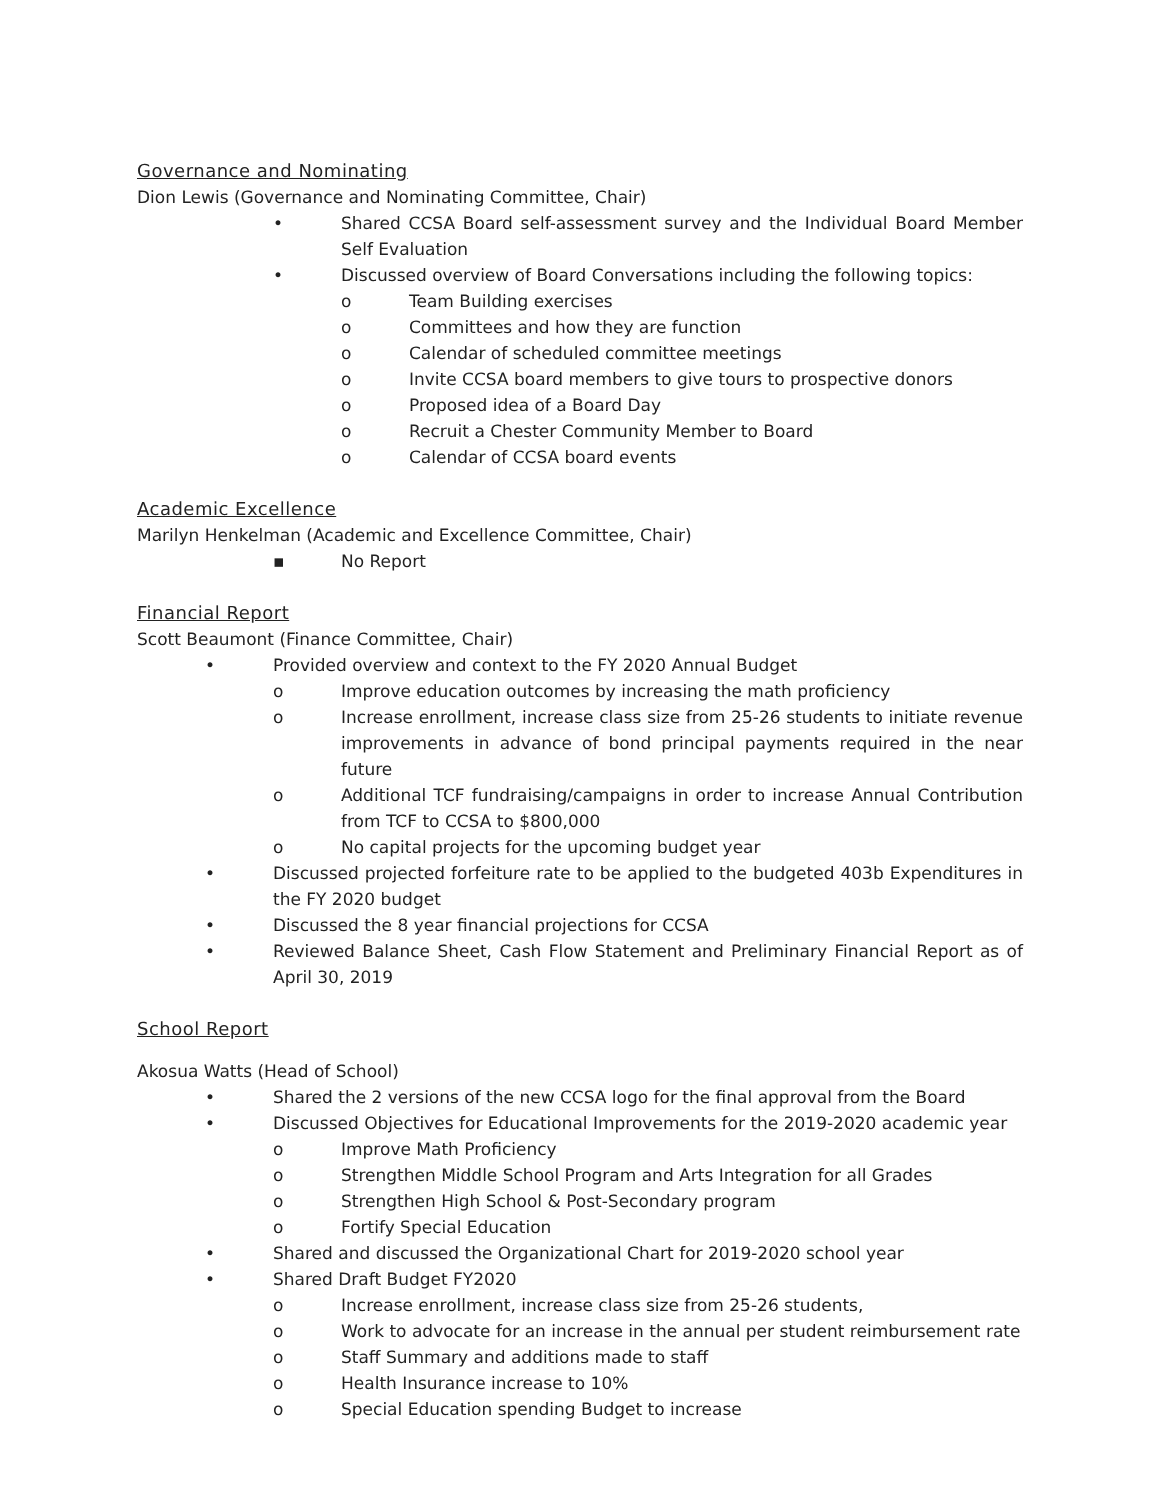Governance and Nominating
Dion Lewis (Governance and Nominating Committee, Chair)
• Shared CCSA Board self-assessment survey and the Individual Board Member Self Evaluation
• Discussed overview of Board Conversations including the following topics:
o Team Building exercises
o Committees and how they are function
o Calendar of scheduled committee meetings
o Invite CCSA board members to give tours to prospective donors
o Proposed idea of a Board Day
o Recruit a Chester Community Member to Board
o Calendar of CCSA board events
Academic Excellence
Marilyn Henkelman (Academic and Excellence Committee, Chair)
▪ No Report
Financial Report
Scott Beaumont (Finance Committee, Chair)
• Provided overview and context to the FY 2020 Annual Budget
o Improve education outcomes by increasing the math proficiency
o Increase enrollment, increase class size from 25-26 students to initiate revenue improvements in advance of bond principal payments required in the near future
o Additional TCF fundraising/campaigns in order to increase Annual Contribution from TCF to CCSA to $800,000
o No capital projects for the upcoming budget year
• Discussed projected forfeiture rate to be applied to the budgeted 403b Expenditures in the FY 2020 budget
• Discussed the 8 year financial projections for CCSA
• Reviewed Balance Sheet, Cash Flow Statement and Preliminary Financial Report as of April 30, 2019
School Report
Akosua Watts (Head of School)
• Shared the 2 versions of the new CCSA logo for the final approval from the Board
• Discussed Objectives for Educational Improvements for the 2019-2020 academic year
o Improve Math Proficiency
o Strengthen Middle School Program and Arts Integration for all Grades
o Strengthen High School & Post-Secondary program
o Fortify Special Education
• Shared and discussed the Organizational Chart for 2019-2020 school year
• Shared Draft Budget FY2020
o Increase enrollment, increase class size from 25-26 students,
o Work to advocate for an increase in the annual per student reimbursement rate
o Staff Summary and additions made to staff
o Health Insurance increase to 10%
o Special Education spending Budget to increase